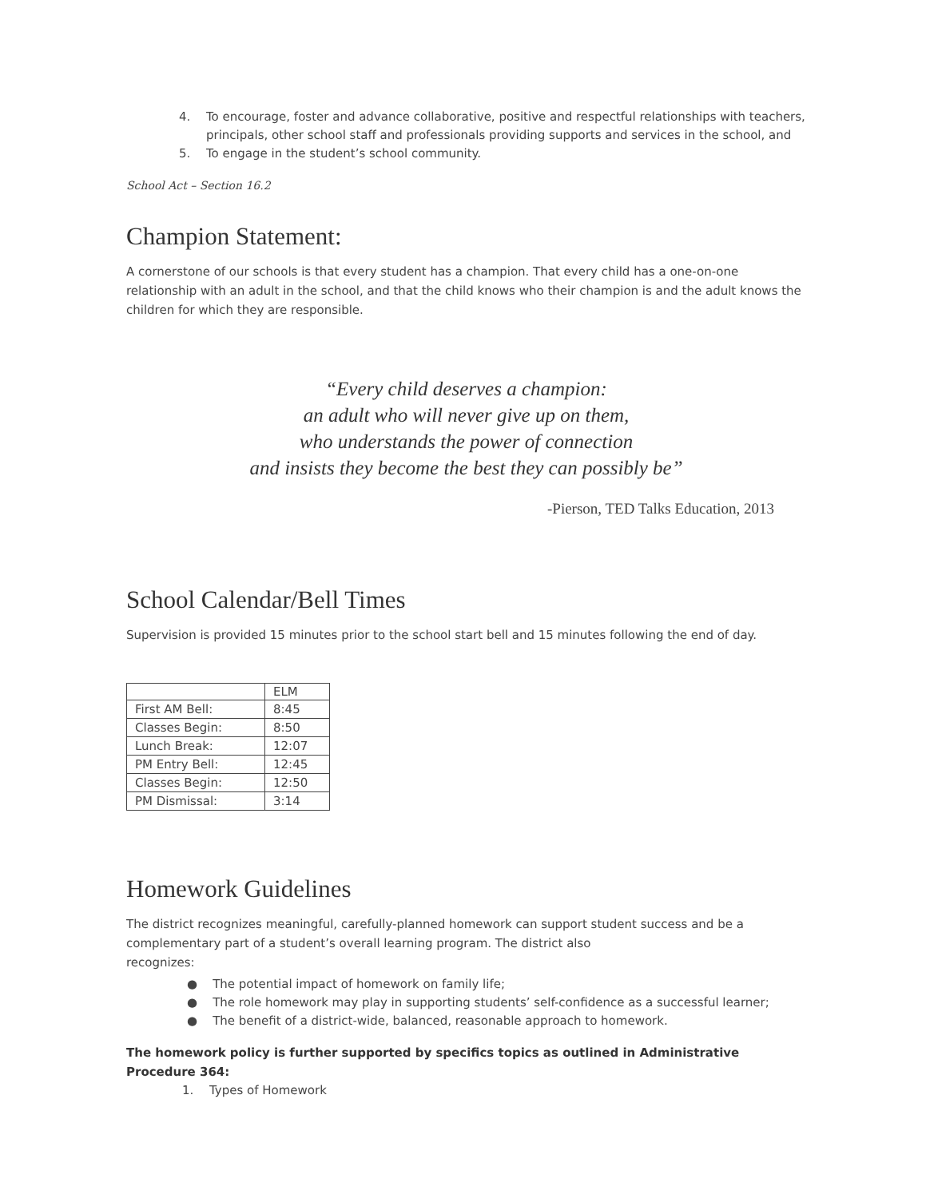4. To encourage, foster and advance collaborative, positive and respectful relationships with teachers, principals, other school staff and professionals providing supports and services in the school, and
5. To engage in the student’s school community.
School Act – Section 16.2
Champion Statement:
A cornerstone of our schools is that every student has a champion. That every child has a one-on-one relationship with an adult in the school, and that the child knows who their champion is and the adult knows the children for which they are responsible.
“Every child deserves a champion:
an adult who will never give up on them,
who understands the power of connection
and insists they become the best they can possibly be”
-Pierson, TED Talks Education, 2013
School Calendar/Bell Times
Supervision is provided 15 minutes prior to the school start bell and 15 minutes following the end of day.
| | ELM |
| --- | --- |
| First AM Bell: | 8:45 |
| Classes Begin: | 8:50 |
| Lunch Break: | 12:07 |
| PM Entry Bell: | 12:45 |
| Classes Begin: | 12:50 |
| PM Dismissal: | 3:14 |
Homework Guidelines
The district recognizes meaningful, carefully-planned homework can support student success and be a complementary part of a student’s overall learning program. The district also
recognizes:
● The potential impact of homework on family life;
● The role homework may play in supporting students’ self-confidence as a successful learner;
● The benefit of a district-wide, balanced, reasonable approach to homework.
The homework policy is further supported by specifics topics as outlined in Administrative Procedure 364:
1. Types of Homework